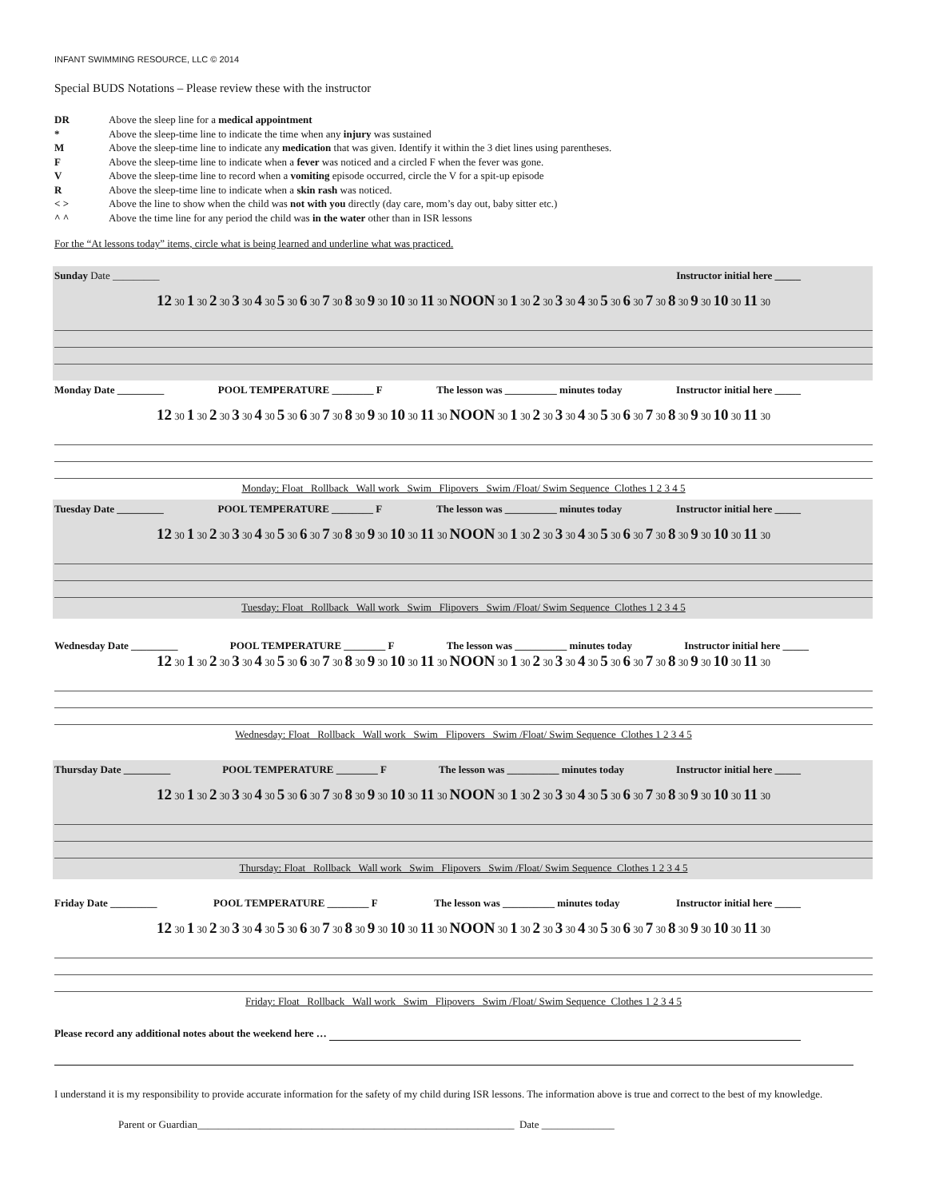INFANT SWIMMING RESOURCE, LLC © 2014
Special BUDS Notations – Please review these with the instructor
DR Above the sleep line for a medical appointment
* Above the sleep-time line to indicate the time when any injury was sustained
M Above the sleep-time line to indicate any medication that was given. Identify it within the 3 diet lines using parentheses.
F Above the sleep-time line to indicate when a fever was noticed and a circled F when the fever was gone.
V Above the sleep-time line to record when a vomiting episode occurred, circle the V for a spit-up episode
R Above the sleep-time line to indicate when a skin rash was noticed.
< > Above the line to show when the child was not with you directly (day care, mom’s day out, baby sitter etc.)
^ ^ Above the time line for any period the child was in the water other than in ISR lessons
For the “At lessons today” items, circle what is being learned and underline what was practiced.
Sunday Date _________ Instructor initial here _____
12 30 1 30 2 30 3 30 4 30 5 30 6 30 7 30 8 30 9 30 10 30 11 30 NOON 30 1 30 2 30 3 30 4 30 5 30 6 30 7 30 8 30 9 30 10 30 11 30
Monday Date _________ POOL TEMPERATURE ________ F The lesson was __________ minutes today Instructor initial here _____
12 30 1 30 2 30 3 30 4 30 5 30 6 30 7 30 8 30 9 30 10 30 11 30 NOON 30 1 30 2 30 3 30 4 30 5 30 6 30 7 30 8 30 9 30 10 30 11 30
Monday: Float Rollback Wall work Swim Flipovers Swim /Float/ Swim Sequence Clothes 1 2 3 4 5
Tuesday Date _________ POOL TEMPERATURE ________ F The lesson was __________ minutes today Instructor initial here _____
12 30 1 30 2 30 3 30 4 30 5 30 6 30 7 30 8 30 9 30 10 30 11 30 NOON 30 1 30 2 30 3 30 4 30 5 30 6 30 7 30 8 30 9 30 10 30 11 30
Tuesday: Float Rollback Wall work Swim Flipovers Swim /Float/ Swim Sequence Clothes 1 2 3 4 5
Wednesday Date _________ POOL TEMPERATURE ________ F The lesson was __________ minutes today Instructor initial here _____
12 30 1 30 2 30 3 30 4 30 5 30 6 30 7 30 8 30 9 30 10 30 11 30 NOON 30 1 30 2 30 3 30 4 30 5 30 6 30 7 30 8 30 9 30 10 30 11 30
Wednesday: Float Rollback Wall work Swim Flipovers Swim /Float/ Swim Sequence Clothes 1 2 3 4 5
Thursday Date _________ POOL TEMPERATURE ________ F The lesson was __________ minutes today Instructor initial here _____
12 30 1 30 2 30 3 30 4 30 5 30 6 30 7 30 8 30 9 30 10 30 11 30 NOON 30 1 30 2 30 3 30 4 30 5 30 6 30 7 30 8 30 9 30 10 30 11 30
Thursday: Float Rollback Wall work Swim Flipovers Swim /Float/ Swim Sequence Clothes 1 2 3 4 5
Friday Date _________ POOL TEMPERATURE ________ F The lesson was __________ minutes today Instructor initial here _____
12 30 1 30 2 30 3 30 4 30 5 30 6 30 7 30 8 30 9 30 10 30 11 30 NOON 30 1 30 2 30 3 30 4 30 5 30 6 30 7 30 8 30 9 30 10 30 11 30
Friday: Float Rollback Wall work Swim Flipovers Swim /Float/ Swim Sequence Clothes 1 2 3 4 5
Please record any additional notes about the weekend here …
I understand it is my responsibility to provide accurate information for the safety of my child during ISR lessons. The information above is true and correct to the best of my knowledge.
Parent or Guardian_____________________________________________________________ Date ______________